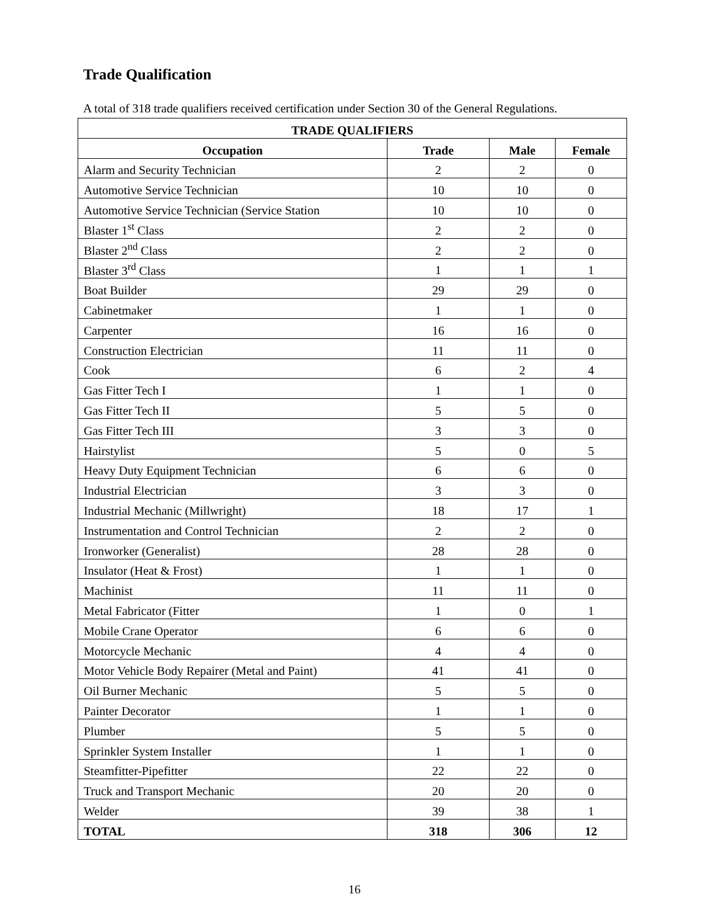Trade Qualification
A total of 318 trade qualifiers received certification under Section 30 of the General Regulations.
| TRADE QUALIFIERS | | | |
| --- | --- | --- | --- |
| Occupation | Trade | Male | Female |
| Alarm and Security Technician | 2 | 2 | 0 |
| Automotive Service Technician | 10 | 10 | 0 |
| Automotive Service Technician (Service Station | 10 | 10 | 0 |
| Blaster 1<sup>st</sup> Class | 2 | 2 | 0 |
| Blaster 2<sup>nd</sup> Class | 2 | 2 | 0 |
| Blaster 3<sup>rd</sup> Class | 1 | 1 | 1 |
| Boat Builder | 29 | 29 | 0 |
| Cabinetmaker | 1 | 1 | 0 |
| Carpenter | 16 | 16 | 0 |
| Construction Electrician | 11 | 11 | 0 |
| Cook | 6 | 2 | 4 |
| Gas Fitter Tech I | 1 | 1 | 0 |
| Gas Fitter Tech II | 5 | 5 | 0 |
| Gas Fitter Tech III | 3 | 3 | 0 |
| Hairstylist | 5 | 0 | 5 |
| Heavy Duty Equipment Technician | 6 | 6 | 0 |
| Industrial Electrician | 3 | 3 | 0 |
| Industrial Mechanic (Millwright) | 18 | 17 | 1 |
| Instrumentation and Control Technician | 2 | 2 | 0 |
| Ironworker (Generalist) | 28 | 28 | 0 |
| Insulator (Heat & Frost) | 1 | 1 | 0 |
| Machinist | 11 | 11 | 0 |
| Metal Fabricator (Fitter | 1 | 0 | 1 |
| Mobile Crane Operator | 6 | 6 | 0 |
| Motorcycle Mechanic | 4 | 4 | 0 |
| Motor Vehicle Body Repairer (Metal and Paint) | 41 | 41 | 0 |
| Oil Burner Mechanic | 5 | 5 | 0 |
| Painter Decorator | 1 | 1 | 0 |
| Plumber | 5 | 5 | 0 |
| Sprinkler System Installer | 1 | 1 | 0 |
| Steamfitter-Pipefitter | 22 | 22 | 0 |
| Truck and Transport Mechanic | 20 | 20 | 0 |
| Welder | 39 | 38 | 1 |
| TOTAL | 318 | 306 | 12 |
16